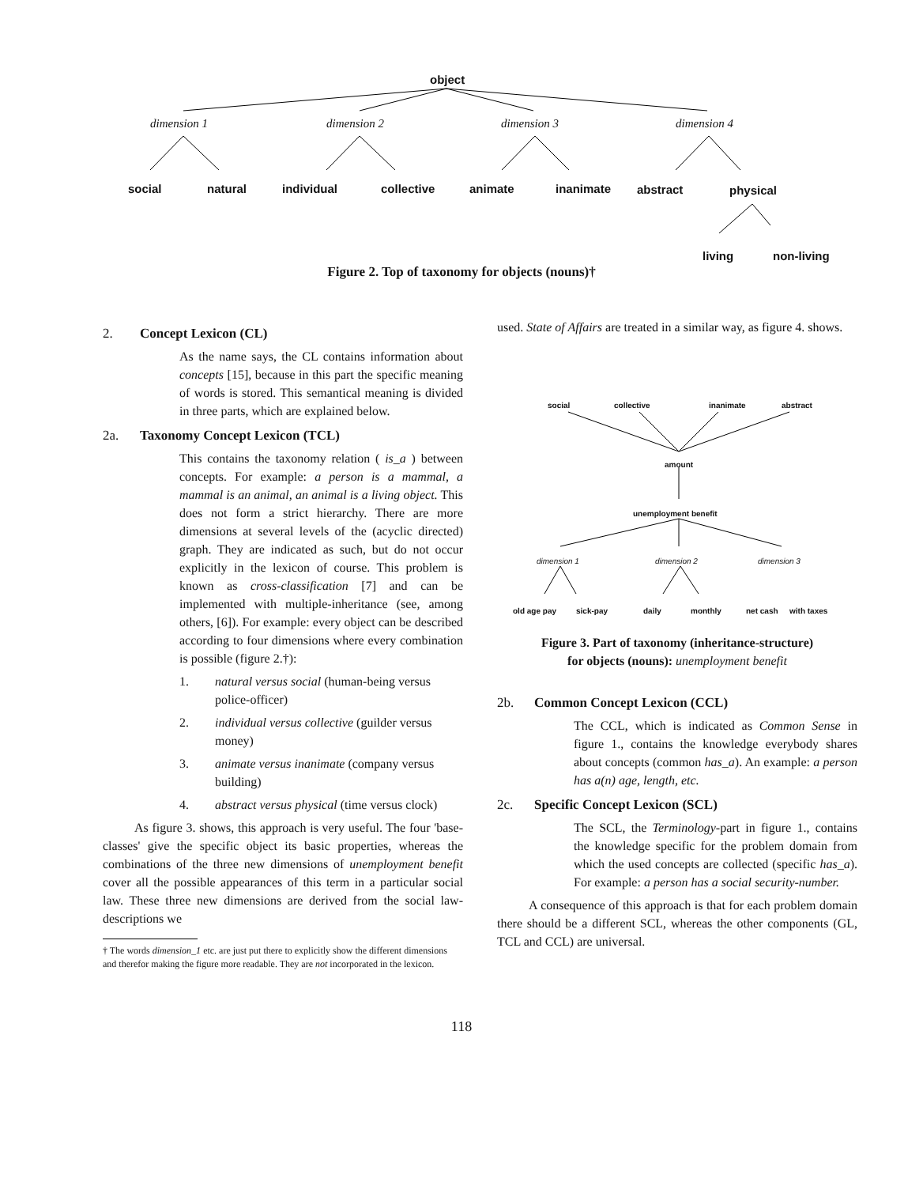object
dimension 1 dimension 2 dimension 3 dimension 4
social natural individual collective animate inanimate abstract physical
living non-living
Figure 2. Top of taxonomy for objects (nouns)†
2. Concept Lexicon (CL)
As the name says, the CL contains information about concepts [15], because in this part the specific meaning of words is stored. This semantical meaning is divided in three parts, which are explained below.
2a. Taxonomy Concept Lexicon (TCL)
This contains the taxonomy relation ( is_a ) between concepts. For example: a person is a mammal, a mammal is an animal, an animal is a living object. This does not form a strict hierarchy. There are more dimensions at several levels of the (acyclic directed) graph. They are indicated as such, but do not occur explicitly in the lexicon of course. This problem is known as cross-classification [7] and can be implemented with multiple-inheritance (see, among others, [6]). For example: every object can be described according to four dimensions where every combination is possible (figure 2.†):
1. natural versus social (human-being versus police-officer)
2. individual versus collective (guilder versus money)
3. animate versus inanimate (company versus building)
4. abstract versus physical (time versus clock)
As figure 3. shows, this approach is very useful. The four 'base-classes' give the specific object its basic properties, whereas the combinations of the three new dimensions of unemployment benefit cover all the possible appearances of this term in a particular social law. These three new dimensions are derived from the social law-descriptions we
† The words dimension_1 etc. are just put there to explicitly show the different dimensions and therefor making the figure more readable. They are not incorporated in the lexicon.
used. State of Affairs are treated in a similar way, as figure 4. shows.
social collective inanimate abstract
amount
unemployment benefit
dimension 1 dimension 2 dimension 3
old age pay sick-pay daily monthly net cash with taxes
Figure 3. Part of taxonomy (inheritance-structure)
for objects (nouns): unemployment benefit
2b. Common Concept Lexicon (CCL)
The CCL, which is indicated as Common Sense in figure 1., contains the knowledge everybody shares about concepts (common has_a). An example: a person has a(n) age, length, etc.
2c. Specific Concept Lexicon (SCL)
The SCL, the Terminology-part in figure 1., contains the knowledge specific for the problem domain from which the used concepts are collected (specific has_a). For example: a person has a social security-number.
A consequence of this approach is that for each problem domain there should be a different SCL, whereas the other components (GL, TCL and CCL) are universal.
118